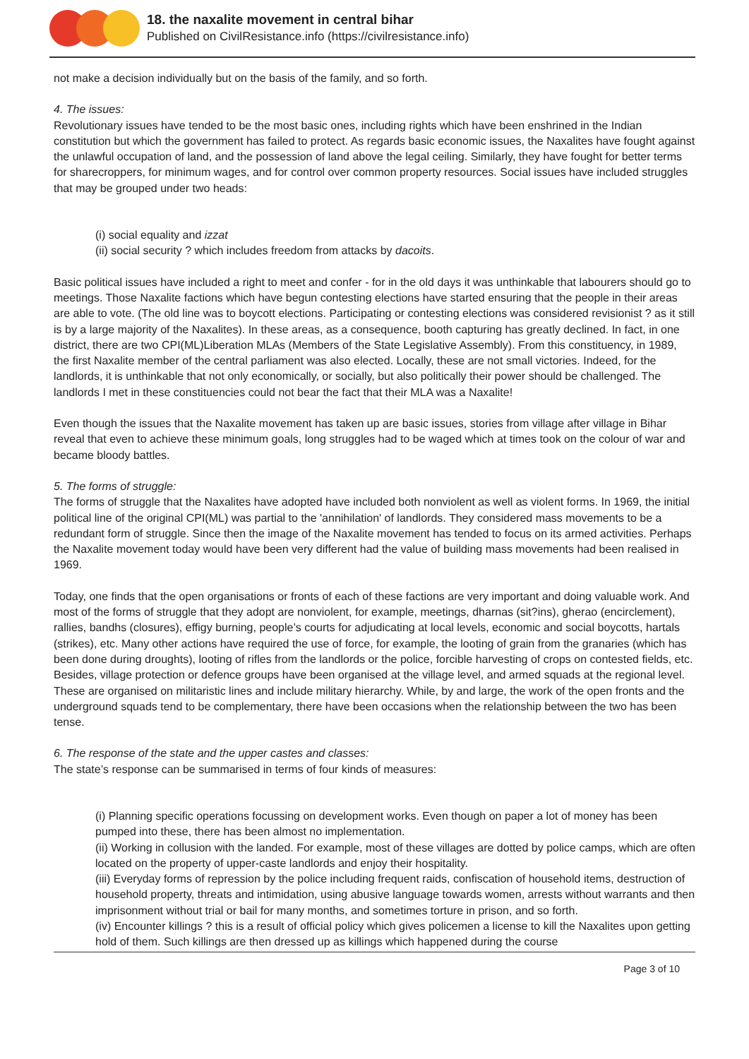18. the naxalite movement in central bihar
Published on CivilResistance.info (https://civilresistance.info)
not make a decision individually but on the basis of the family, and so forth.
4. The issues:
Revolutionary issues have tended to be the most basic ones, including rights which have been enshrined in the Indian constitution but which the government has failed to protect. As regards basic economic issues, the Naxalites have fought against the unlawful occupation of land, and the possession of land above the legal ceiling. Similarly, they have fought for better terms for sharecroppers, for minimum wages, and for control over common property resources. Social issues have included struggles that may be grouped under two heads:
(i) social equality and izzat
(ii) social security ? which includes freedom from attacks by dacoits.
Basic political issues have included a right to meet and confer - for in the old days it was unthinkable that labourers should go to meetings. Those Naxalite factions which have begun contesting elections have started ensuring that the people in their areas are able to vote. (The old line was to boycott elections. Participating or contesting elections was considered revisionist ? as it still is by a large majority of the Naxalites). In these areas, as a consequence, booth capturing has greatly declined. In fact, in one district, there are two CPI(ML)Liberation MLAs (Members of the State Legislative Assembly). From this constituency, in 1989, the first Naxalite member of the central parliament was also elected. Locally, these are not small victories. Indeed, for the landlords, it is unthinkable that not only economically, or socially, but also politically their power should be challenged. The landlords I met in these constituencies could not bear the fact that their MLA was a Naxalite!
Even though the issues that the Naxalite movement has taken up are basic issues, stories from village after village in Bihar reveal that even to achieve these minimum goals, long struggles had to be waged which at times took on the colour of war and became bloody battles.
5. The forms of struggle:
The forms of struggle that the Naxalites have adopted have included both nonviolent as well as violent forms. In 1969, the initial political line of the original CPI(ML) was partial to the 'annihilation' of landlords. They considered mass movements to be a redundant form of struggle. Since then the image of the Naxalite movement has tended to focus on its armed activities. Perhaps the Naxalite movement today would have been very different had the value of building mass movements had been realised in 1969.
Today, one finds that the open organisations or fronts of each of these factions are very important and doing valuable work. And most of the forms of struggle that they adopt are nonviolent, for example, meetings, dharnas (sit?ins), gherao (encirclement), rallies, bandhs (closures), effigy burning, people’s courts for adjudicating at local levels, economic and social boycotts, hartals (strikes), etc. Many other actions have required the use of force, for example, the looting of grain from the granaries (which has been done during droughts), looting of rifles from the landlords or the police, forcible harvesting of crops on contested fields, etc. Besides, village protection or defence groups have been organised at the village level, and armed squads at the regional level. These are organised on militaristic lines and include military hierarchy. While, by and large, the work of the open fronts and the underground squads tend to be complementary, there have been occasions when the relationship between the two has been tense.
6. The response of the state and the upper castes and classes:
The state’s response can be summarised in terms of four kinds of measures:
(i) Planning specific operations focussing on development works. Even though on paper a lot of money has been pumped into these, there has been almost no implementation.
(ii) Working in collusion with the landed. For example, most of these villages are dotted by police camps, which are often located on the property of upper-caste landlords and enjoy their hospitality.
(iii) Everyday forms of repression by the police including frequent raids, confiscation of household items, destruction of household property, threats and intimidation, using abusive language towards women, arrests without warrants and then imprisonment without trial or bail for many months, and sometimes torture in prison, and so forth.
(iv) Encounter killings ? this is a result of official policy which gives policemen a license to kill the Naxalites upon getting hold of them. Such killings are then dressed up as killings which happened during the course
Page 3 of 10